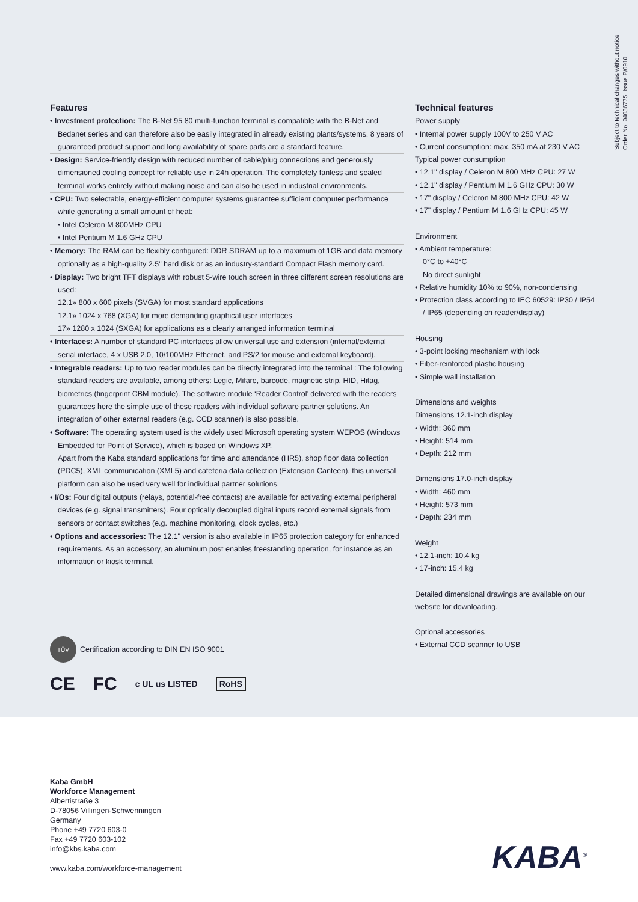Subject to technical changes without notice!
Order No. 04036775, Issue P/0910
Features
• Investment protection: The B-Net 95 80 multi-function terminal is compatible with the B-Net and Bedanet series and can therefore also be easily integrated in already existing plants/systems. 8 years of guaranteed product support and long availability of spare parts are a standard feature.
• Design: Service-friendly design with reduced number of cable/plug connections and generously dimensioned cooling concept for reliable use in 24h operation. The completely fanless and sealed terminal works entirely without making noise and can also be used in industrial environments.
• CPU: Two selectable, energy-efficient computer systems guarantee sufficient computer performance while generating a small amount of heat:
• Intel Celeron M 800MHz CPU
• Intel Pentium M 1.6 GHz CPU
• Memory: The RAM can be flexibly configured: DDR SDRAM up to a maximum of 1GB and data memory optionally as a high-quality 2.5" hard disk or as an industry-standard Compact Flash memory card.
• Display: Two bright TFT displays with robust 5-wire touch screen in three different screen resolutions are used:
12.1» 800 x 600 pixels (SVGA) for most standard applications
12.1» 1024 x 768 (XGA) for more demanding graphical user interfaces
17» 1280 x 1024 (SXGA) for applications as a clearly arranged information terminal
• Interfaces: A number of standard PC interfaces allow universal use and extension (internal/external serial interface, 4 x USB 2.0, 10/100MHz Ethernet, and PS/2 for mouse and external keyboard).
• Integrable readers: Up to two reader modules can be directly integrated into the terminal : The following standard readers are available, among others: Legic, Mifare, barcode, magnetic strip, HID, Hitag, biometrics (fingerprint CBM module). The software module ‘Reader Control’ delivered with the readers guarantees here the simple use of these readers with individual software partner solutions. An integration of other external readers (e.g. CCD scanner) is also possible.
• Software: The operating system used is the widely used Microsoft operating system WEPOS (Windows Embedded for Point of Service), which is based on Windows XP.
Apart from the Kaba standard applications for time and attendance (HR5), shop floor data collection (PDC5), XML communication (XML5) and cafeteria data collection (Extension Canteen), this universal platform can also be used very well for individual partner solutions.
• I/Os: Four digital outputs (relays, potential-free contacts) are available for activating external peripheral devices (e.g. signal transmitters). Four optically decoupled digital inputs record external signals from sensors or contact switches (e.g. machine monitoring, clock cycles, etc.)
• Options and accessories: The 12.1" version is also available in IP65 protection category for enhanced requirements. As an accessory, an aluminum post enables freestanding operation, for instance as an information or kiosk terminal.
Technical features
Power supply
• Internal power supply 100V to 250 V AC
• Current consumption: max. 350 mA at 230 V AC
Typical power consumption
• 12.1" display / Celeron M 800 MHz CPU: 27 W
• 12.1" display / Pentium M 1.6 GHz CPU: 30 W
• 17" display / Celeron M 800 MHz CPU: 42 W
• 17" display / Pentium M 1.6 GHz CPU: 45 W
Environment
• Ambient temperature:
0°C to +40°C
No direct sunlight
• Relative humidity 10% to 90%, non-condensing
• Protection class according to IEC 60529: IP30 / IP54 / IP65 (depending on reader/display)
Housing
• 3-point locking mechanism with lock
• Fiber-reinforced plastic housing
• Simple wall installation
Dimensions and weights
Dimensions 12.1-inch display
• Width: 360 mm
• Height: 514 mm
• Depth: 212 mm
Dimensions 17.0-inch display
• Width: 460 mm
• Height: 573 mm
• Depth: 234 mm
Weight
• 12.1-inch: 10.4 kg
• 17-inch: 15.4 kg
Detailed dimensional drawings are available on our website for downloading.
Optional accessories
• External CCD scanner to USB
TÜV
Certification according to DIN EN ISO 9001
CE FC c UL us LISTED RoHS
Kaba GmbH
Workforce Management
Albertistraße 3
D-78056 Villingen-Schwenningen
Germany
Phone +49 7720 603-0
Fax +49 7720 603-102
info@kbs.kaba.com
www.kaba.com/workforce-management
KABA<sup>®</sup>